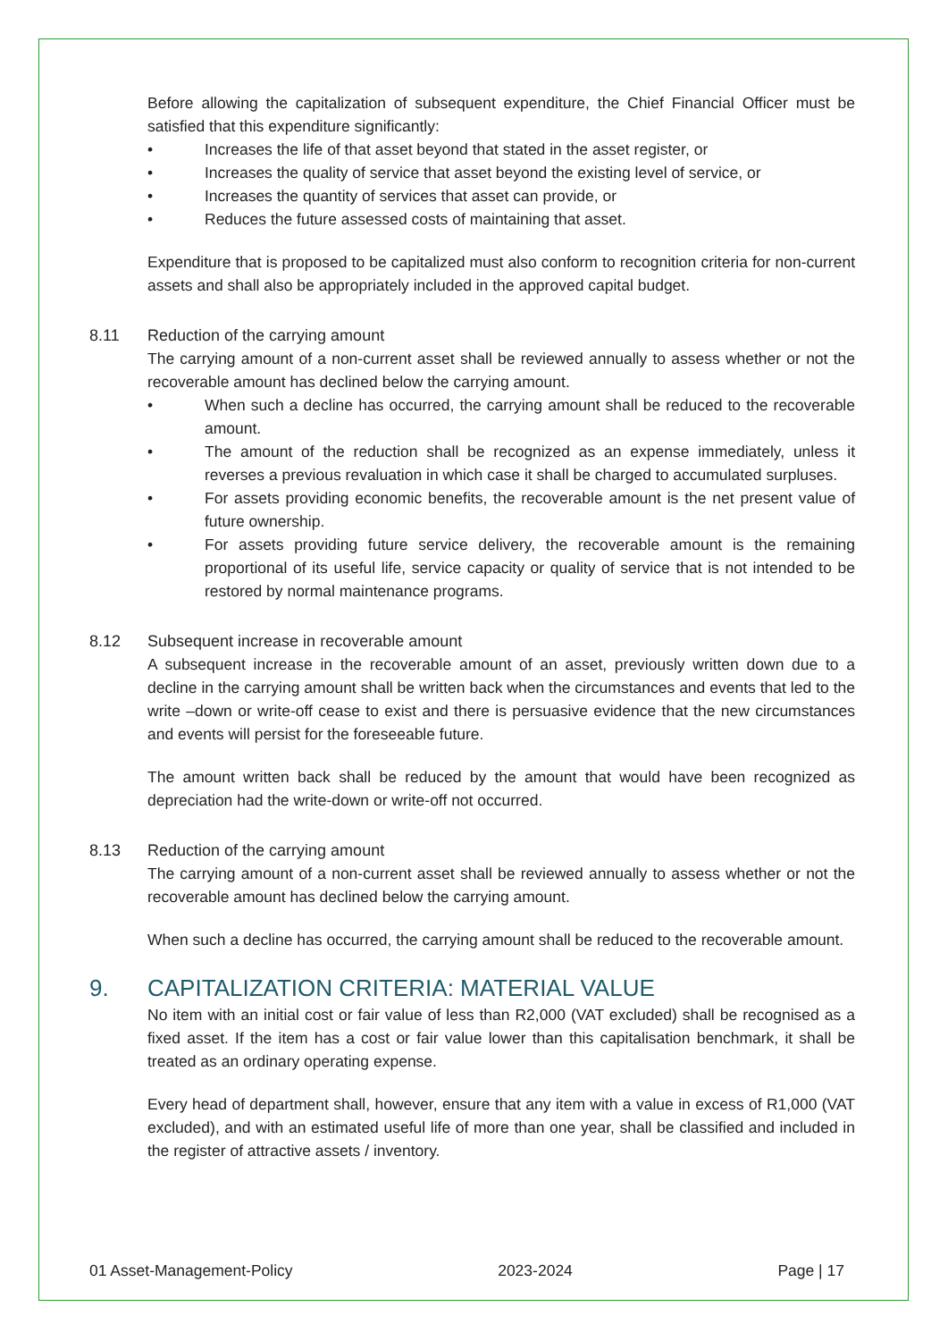Before allowing the capitalization of subsequent expenditure, the Chief Financial Officer must be satisfied that this expenditure significantly:
• Increases the life of that asset beyond that stated in the asset register, or
• Increases the quality of service that asset beyond the existing level of service, or
• Increases the quantity of services that asset can provide, or
• Reduces the future assessed costs of maintaining that asset.
Expenditure that is proposed to be capitalized must also conform to recognition criteria for non-current assets and shall also be appropriately included in the approved capital budget.
8.11 Reduction of the carrying amount
The carrying amount of a non-current asset shall be reviewed annually to assess whether or not the recoverable amount has declined below the carrying amount.
• When such a decline has occurred, the carrying amount shall be reduced to the recoverable amount.
• The amount of the reduction shall be recognized as an expense immediately, unless it reverses a previous revaluation in which case it shall be charged to accumulated surpluses.
• For assets providing economic benefits, the recoverable amount is the net present value of future ownership.
• For assets providing future service delivery, the recoverable amount is the remaining proportional of its useful life, service capacity or quality of service that is not intended to be restored by normal maintenance programs.
8.12 Subsequent increase in recoverable amount
A subsequent increase in the recoverable amount of an asset, previously written down due to a decline in the carrying amount shall be written back when the circumstances and events that led to the write –down or write-off cease to exist and there is persuasive evidence that the new circumstances and events will persist for the foreseeable future.
The amount written back shall be reduced by the amount that would have been recognized as depreciation had the write-down or write-off not occurred.
8.13 Reduction of the carrying amount
The carrying amount of a non-current asset shall be reviewed annually to assess whether or not the recoverable amount has declined below the carrying amount.
When such a decline has occurred, the carrying amount shall be reduced to the recoverable amount.
9. CAPITALIZATION CRITERIA: MATERIAL VALUE
No item with an initial cost or fair value of less than R2,000 (VAT excluded) shall be recognised as a fixed asset. If the item has a cost or fair value lower than this capitalisation benchmark, it shall be treated as an ordinary operating expense.
Every head of department shall, however, ensure that any item with a value in excess of R1,000 (VAT excluded), and with an estimated useful life of more than one year, shall be classified and included in the register of attractive assets / inventory.
01 Asset-Management-Policy 2023-2024 Page | 17